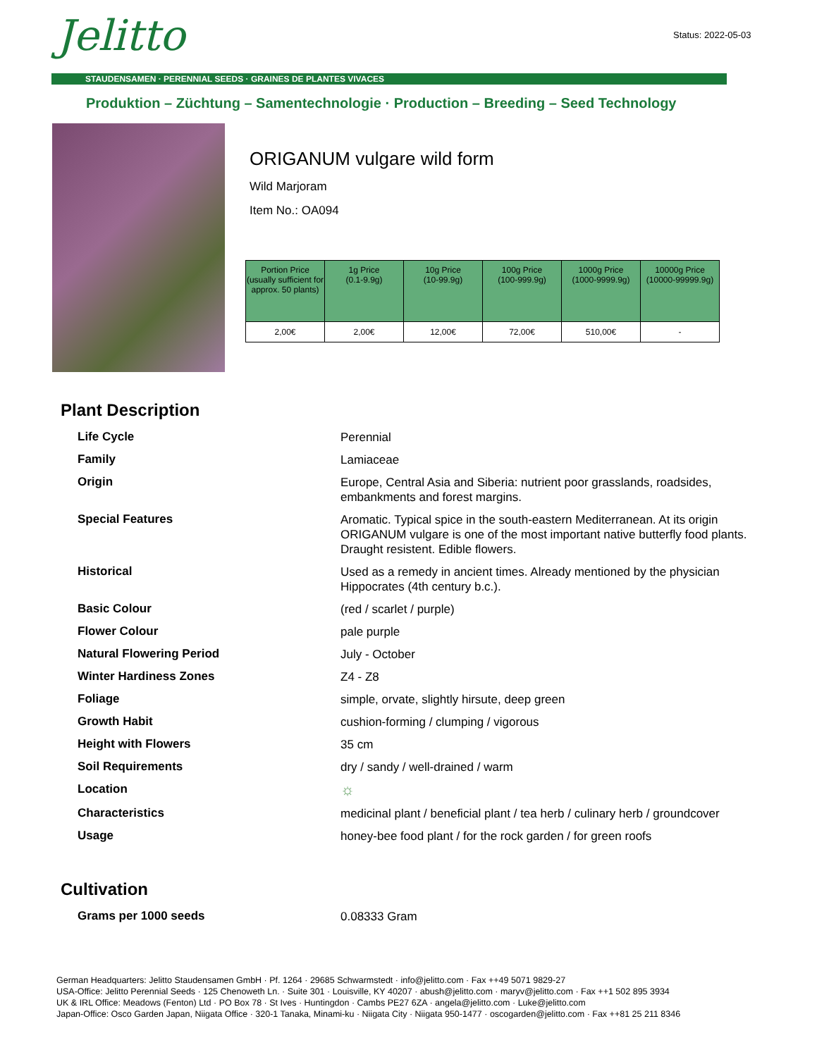Jelitto Status: 2022-05-03
STAUDENSAMEN · PERENNIAL SEEDS · GRAINES DE PLANTES VIVACES
Produktion – Züchtung – Samentechnologie · Production – Breeding – Seed Technology
ORIGANUM vulgare wild form
Wild Marjoram
Item No.: OA094
| Portion Price (usually sufficient for approx. 50 plants) | 1g Price (0.1-9.9g) | 10g Price (10-99.9g) | 100g Price (100-999.9g) | 1000g Price (1000-9999.9g) | 10000g Price (10000-99999.9g) |
| --- | --- | --- | --- | --- | --- |
| 2,00€ | 2,00€ | 12,00€ | 72,00€ | 510,00€ | - |
Plant Description
| Life Cycle | Perennial |
| Family | Lamiaceae |
| Origin | Europe, Central Asia and Siberia: nutrient poor grasslands, roadsides, embankments and forest margins. |
| Special Features | Aromatic. Typical spice in the south-eastern Mediterranean. At its origin ORIGANUM vulgare is one of the most important native butterfly food plants. Draught resistent. Edible flowers. |
| Historical | Used as a remedy in ancient times. Already mentioned by the physician Hippocrates (4th century b.c.). |
| Basic Colour | (red / scarlet / purple) |
| Flower Colour | pale purple |
| Natural Flowering Period | July - October |
| Winter Hardiness Zones | Z4 - Z8 |
| Foliage | simple, orvate, slightly hirsute, deep green |
| Growth Habit | cushion-forming / clumping / vigorous |
| Height with Flowers | 35 cm |
| Soil Requirements | dry / sandy / well-drained / warm |
| Location | ☼ |
| Characteristics | medicinal plant / beneficial plant / tea herb / culinary herb / groundcover |
| Usage | honey-bee food plant / for the rock garden / for green roofs |
Cultivation
| Grams per 1000 seeds | 0.08333 Gram |
German Headquarters: Jelitto Staudensamen GmbH · Pf. 1264 · 29685 Schwarmstedt · info@jelitto.com · Fax ++49 5071 9829-27
USA-Office: Jelitto Perennial Seeds · 125 Chenoweth Ln. · Suite 301 · Louisville, KY 40207 · abush@jelitto.com · maryv@jelitto.com · Fax ++1 502 895 3934
UK & IRL Office: Meadows (Fenton) Ltd · PO Box 78 · St Ives · Huntingdon · Cambs PE27 6ZA · angela@jelitto.com · Luke@jelitto.com
Japan-Office: Osco Garden Japan, Niigata Office · 320-1 Tanaka, Minami-ku · Niigata City · Niigata 950-1477 · oscogarden@jelitto.com · Fax ++81 25 211 8346